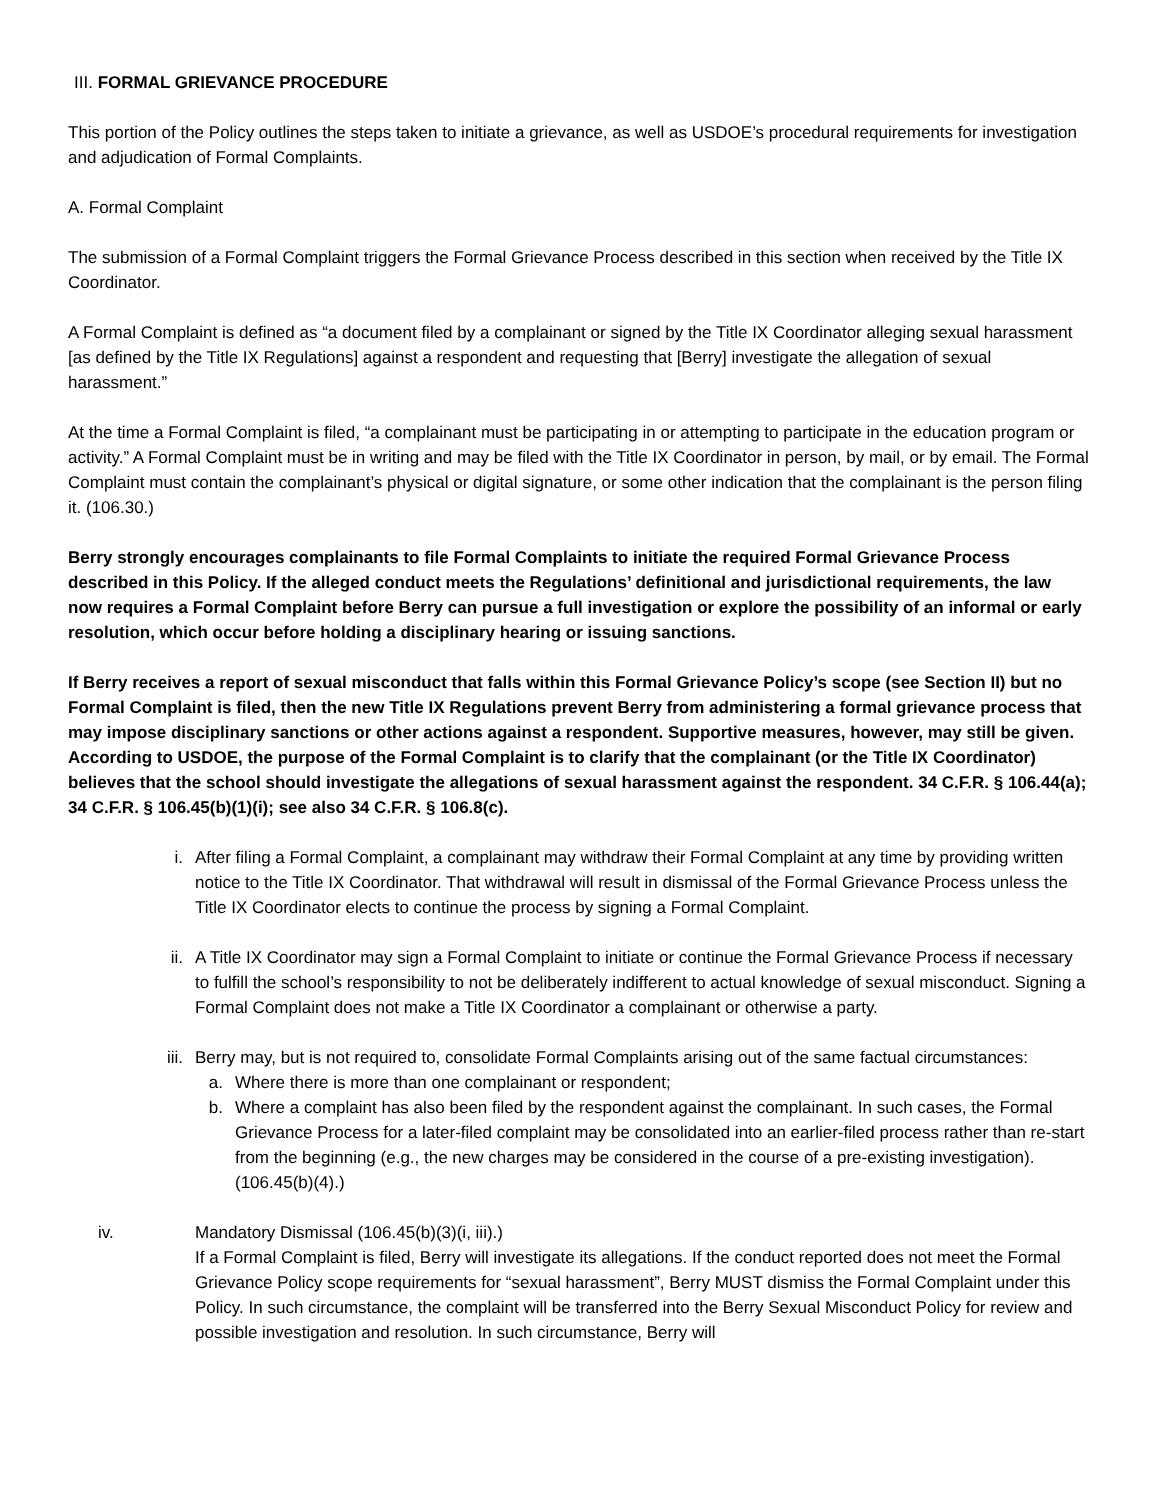III. FORMAL GRIEVANCE PROCEDURE
This portion of the Policy outlines the steps taken to initiate a grievance, as well as USDOE’s procedural requirements for investigation and adjudication of Formal Complaints.
A. Formal Complaint
The submission of a Formal Complaint triggers the Formal Grievance Process described in this section when received by the Title IX Coordinator.
A Formal Complaint is defined as “a document filed by a complainant or signed by the Title IX Coordinator alleging sexual harassment [as defined by the Title IX Regulations] against a respondent and requesting that [Berry] investigate the allegation of sexual harassment.”
At the time a Formal Complaint is filed, “a complainant must be participating in or attempting to participate in the education program or activity.” A Formal Complaint must be in writing and may be filed with the Title IX Coordinator in person, by mail, or by email. The Formal Complaint must contain the complainant’s physical or digital signature, or some other indication that the complainant is the person filing it. (106.30.)
Berry strongly encourages complainants to file Formal Complaints to initiate the required Formal Grievance Process described in this Policy. If the alleged conduct meets the Regulations’ definitional and jurisdictional requirements, the law now requires a Formal Complaint before Berry can pursue a full investigation or explore the possibility of an informal or early resolution, which occur before holding a disciplinary hearing or issuing sanctions.
If Berry receives a report of sexual misconduct that falls within this Formal Grievance Policy’s scope (see Section II) but no Formal Complaint is filed, then the new Title IX Regulations prevent Berry from administering a formal grievance process that may impose disciplinary sanctions or other actions against a respondent. Supportive measures, however, may still be given. According to USDOE, the purpose of the Formal Complaint is to clarify that the complainant (or the Title IX Coordinator) believes that the school should investigate the allegations of sexual harassment against the respondent. 34 C.F.R. § 106.44(a); 34 C.F.R. § 106.45(b)(1)(i); see also 34 C.F.R. § 106.8(c).
i. After filing a Formal Complaint, a complainant may withdraw their Formal Complaint at any time by providing written notice to the Title IX Coordinator. That withdrawal will result in dismissal of the Formal Grievance Process unless the Title IX Coordinator elects to continue the process by signing a Formal Complaint.
ii. A Title IX Coordinator may sign a Formal Complaint to initiate or continue the Formal Grievance Process if necessary to fulfill the school’s responsibility to not be deliberately indifferent to actual knowledge of sexual misconduct. Signing a Formal Complaint does not make a Title IX Coordinator a complainant or otherwise a party.
iii. Berry may, but is not required to, consolidate Formal Complaints arising out of the same factual circumstances:
a. Where there is more than one complainant or respondent;
b. Where a complaint has also been filed by the respondent against the complainant. In such cases, the Formal Grievance Process for a later-filed complaint may be consolidated into an earlier-filed process rather than re-start from the beginning (e.g., the new charges may be considered in the course of a pre-existing investigation).
(106.45(b)(4).)
iv. Mandatory Dismissal (106.45(b)(3)(i, iii).)
If a Formal Complaint is filed, Berry will investigate its allegations. If the conduct reported does not meet the Formal Grievance Policy scope requirements for “sexual harassment”, Berry MUST dismiss the Formal Complaint under this Policy. In such circumstance, the complaint will be transferred into the Berry Sexual Misconduct Policy for review and possible investigation and resolution. In such circumstance, Berry will